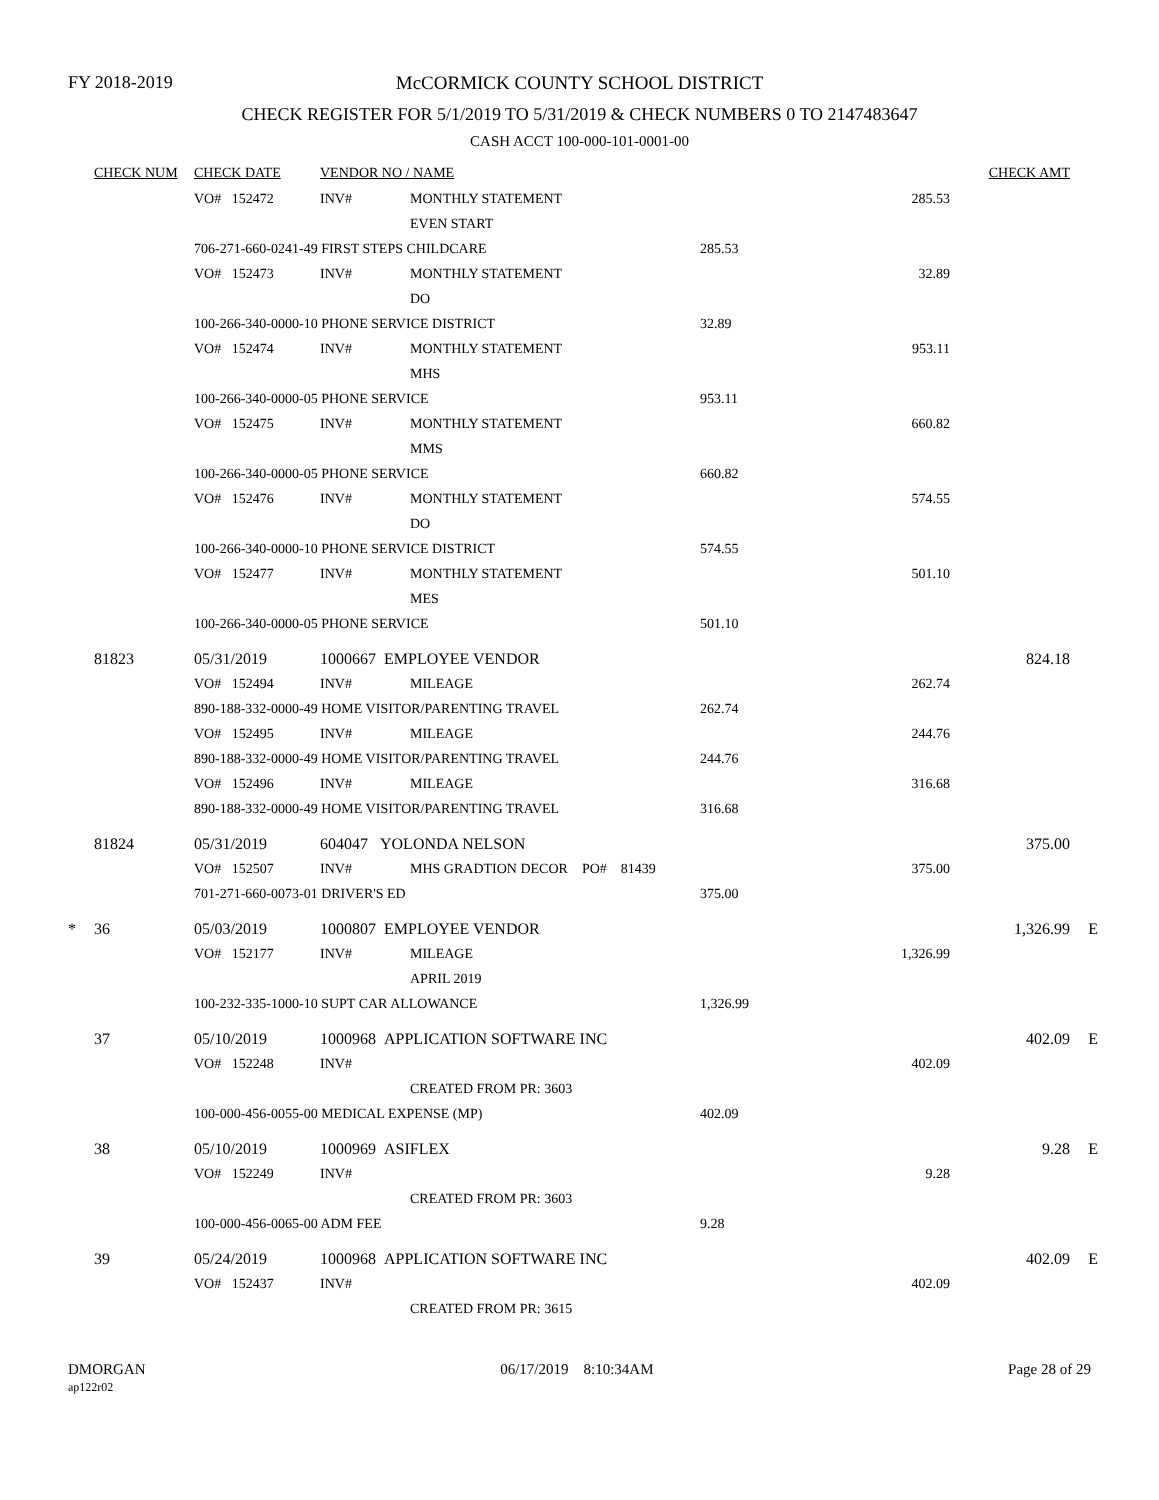FY 2018-2019
McCORMICK COUNTY SCHOOL DISTRICT
CHECK REGISTER FOR 5/1/2019 TO 5/31/2019 & CHECK NUMBERS 0 TO 2147483647
CASH ACCT 100-000-101-0001-00
| | CHECK NUM | CHECK DATE | VENDOR NO / NAME | | | | | CHECK AMT | |
| --- | --- | --- | --- | --- | --- | --- | --- | --- | --- |
| | | VO# 152472 | INV# | MONTHLY STATEMENT | | | 285.53 | | |
| | | | | EVEN START | | | | | |
| | | 706-271-660-0241-49 FIRST STEPS CHILDCARE | | | | 285.53 | | | |
| | | VO# 152473 | INV# | MONTHLY STATEMENT | | | 32.89 | | |
| | | | | DO | | | | | |
| | | 100-266-340-0000-10 PHONE SERVICE DISTRICT | | | | 32.89 | | | |
| | | VO# 152474 | INV# | MONTHLY STATEMENT | | | 953.11 | | |
| | | | | MHS | | | | | |
| | | 100-266-340-0000-05 PHONE SERVICE | | | | 953.11 | | | |
| | | VO# 152475 | INV# | MONTHLY STATEMENT | | | 660.82 | | |
| | | | | MMS | | | | | |
| | | 100-266-340-0000-05 PHONE SERVICE | | | | 660.82 | | | |
| | | VO# 152476 | INV# | MONTHLY STATEMENT | | | 574.55 | | |
| | | | | DO | | | | | |
| | | 100-266-340-0000-10 PHONE SERVICE DISTRICT | | | | 574.55 | | | |
| | | VO# 152477 | INV# | MONTHLY STATEMENT | | | 501.10 | | |
| | | | | MES | | | | | |
| | | 100-266-340-0000-05 PHONE SERVICE | | | | 501.10 | | | |
| | 81823 | 05/31/2019 | 1000667 EMPLOYEE VENDOR | | | | | 824.18 | |
| | | VO# 152494 | INV# | MILEAGE | | | 262.74 | | |
| | | 890-188-332-0000-49 HOME VISITOR/PARENTING TRAVEL | | | | 262.74 | | | |
| | | VO# 152495 | INV# | MILEAGE | | | 244.76 | | |
| | | 890-188-332-0000-49 HOME VISITOR/PARENTING TRAVEL | | | | 244.76 | | | |
| | | VO# 152496 | INV# | MILEAGE | | | 316.68 | | |
| | | 890-188-332-0000-49 HOME VISITOR/PARENTING TRAVEL | | | | 316.68 | | | |
| | 81824 | 05/31/2019 | 604047 YOLONDA NELSON | | | | | 375.00 | |
| | | VO# 152507 | INV# | MHS GRADTION DECOR PO# 81439 | | | 375.00 | | |
| | | 701-271-660-0073-01 DRIVER'S ED | | | | 375.00 | | | |
| * | 36 | 05/03/2019 | 1000807 EMPLOYEE VENDOR | | | | | 1,326.99 | E |
| | | VO# 152177 | INV# | MILEAGE | | | 1,326.99 | | |
| | | | | APRIL 2019 | | | | | |
| | | 100-232-335-1000-10 SUPT CAR ALLOWANCE | | | | 1,326.99 | | | |
| | 37 | 05/10/2019 | 1000968 APPLICATION SOFTWARE INC | | | | | 402.09 | E |
| | | VO# 152248 | INV# | | | | 402.09 | | |
| | | | | CREATED FROM PR: 3603 | | | | | |
| | | 100-000-456-0055-00 MEDICAL EXPENSE (MP) | | | | 402.09 | | | |
| | 38 | 05/10/2019 | 1000969 ASIFLEX | | | | | 9.28 | E |
| | | VO# 152249 | INV# | | | | 9.28 | | |
| | | | | CREATED FROM PR: 3603 | | | | | |
| | | 100-000-456-0065-00 ADM FEE | | | | 9.28 | | | |
| | 39 | 05/24/2019 | 1000968 APPLICATION SOFTWARE INC | | | | | 402.09 | E |
| | | VO# 152437 | INV# | | | | 402.09 | | |
| | | | | CREATED FROM PR: 3615 | | | | | |
DMORGAN
ap122r02
06/17/2019 8:10:34AM Page 28 of 29